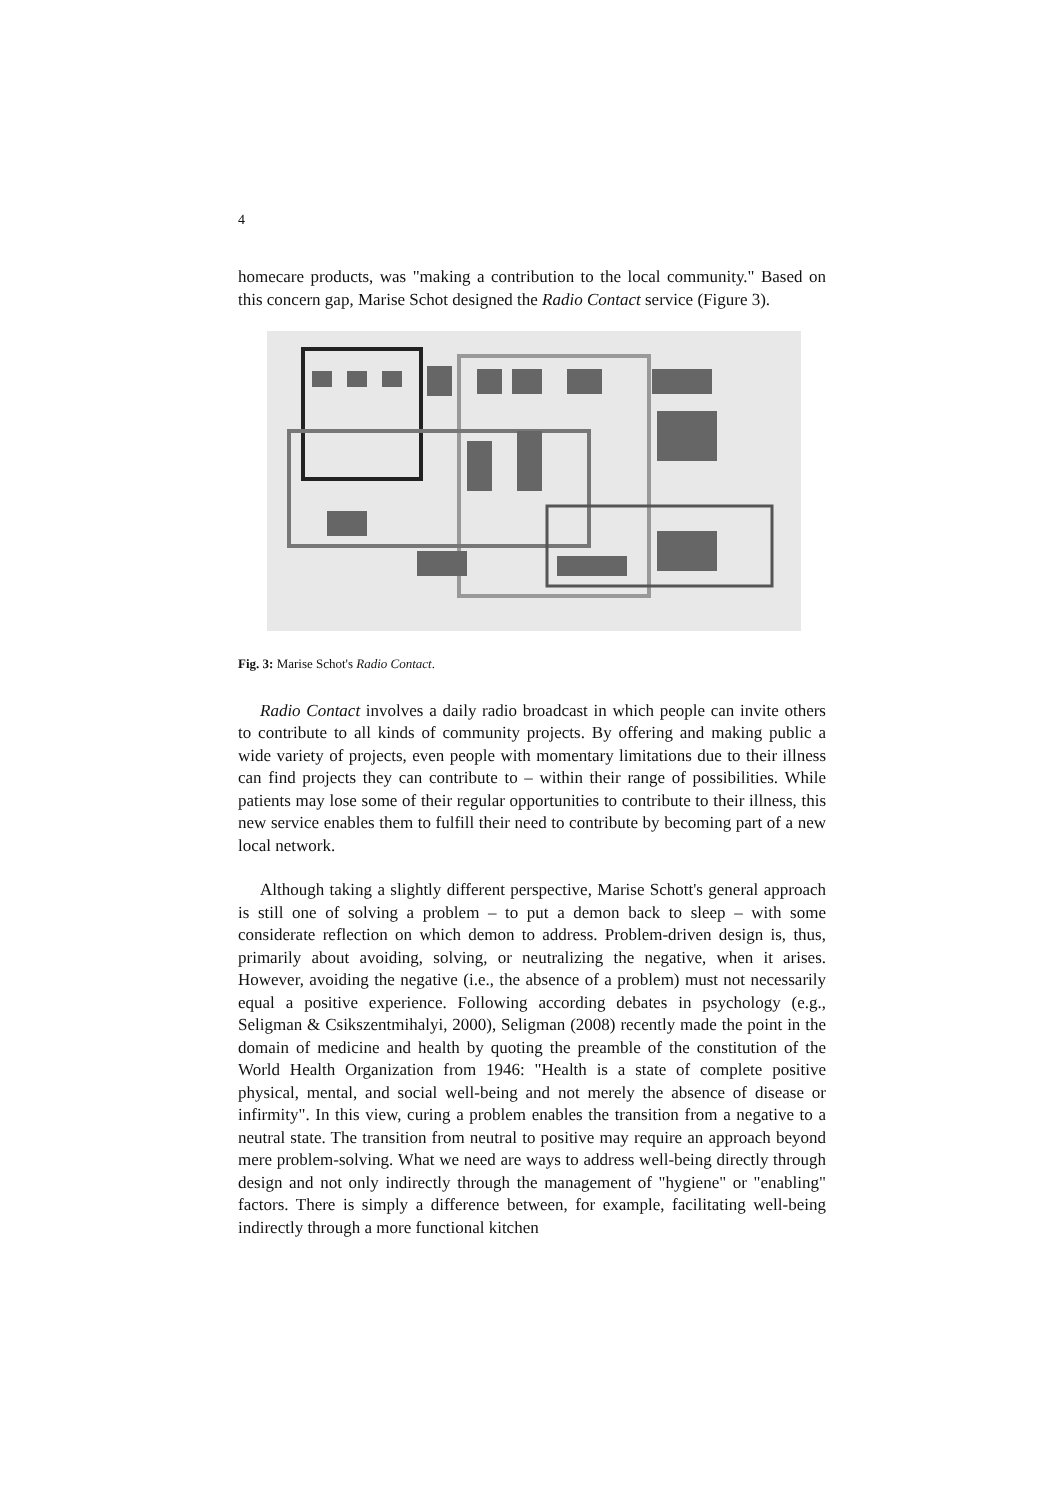4
homecare products, was "making a contribution to the local community." Based on this concern gap, Marise Schot designed the Radio Contact service (Figure 3).
Fig. 3: Marise Schot's Radio Contact.
Radio Contact involves a daily radio broadcast in which people can invite others to contribute to all kinds of community projects. By offering and making public a wide variety of projects, even people with momentary limitations due to their illness can find projects they can contribute to – within their range of possibilities. While patients may lose some of their regular opportunities to contribute to their illness, this new service enables them to fulfill their need to contribute by becoming part of a new local network.
Although taking a slightly different perspective, Marise Schott's general approach is still one of solving a problem – to put a demon back to sleep – with some considerate reflection on which demon to address. Problem-driven design is, thus, primarily about avoiding, solving, or neutralizing the negative, when it arises. However, avoiding the negative (i.e., the absence of a problem) must not necessarily equal a positive experience. Following according debates in psychology (e.g., Seligman & Csikszentmihalyi, 2000), Seligman (2008) recently made the point in the domain of medicine and health by quoting the preamble of the constitution of the World Health Organization from 1946: "Health is a state of complete positive physical, mental, and social well-being and not merely the absence of disease or infirmity". In this view, curing a problem enables the transition from a negative to a neutral state. The transition from neutral to positive may require an approach beyond mere problem-solving. What we need are ways to address well-being directly through design and not only indirectly through the management of "hygiene" or "enabling" factors. There is simply a difference between, for example, facilitating well-being indirectly through a more functional kitchen